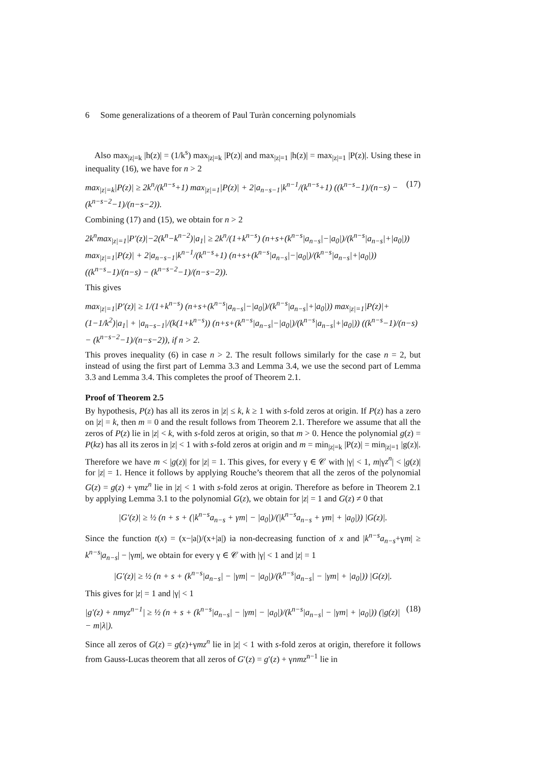6 Some generalizations of a theorem of Paul Turàn concerning polynomials
Also max<sub>|z|=k</sub> |h(z)| = (1/k<sup>s</sup>) max<sub>|z|=k</sub> |P(z)| and max<sub>|z|=1</sub> |h(z)| = max<sub>|z|=1</sub> |P(z)|. Using these in inequality (16), we have for n > 2
max<sub>|z|=k</sub>|P(z)| ≥ 2k<sup>n</sup>/(k<sup>n−s</sup>+1) max<sub>|z|=1</sub>|P(z)| + 2|a<sub>n−s−1</sub>|k<sup>n−1</sup>/(k<sup>n−s</sup>+1) ((k<sup>n−s</sup>−1)/(n−s) − (k<sup>n−s−2</sup>−1)/(n−s−2)). (17)
Combining (17) and (15), we obtain for n > 2
2k<sup>n</sup>max<sub>|z|=1</sub>|P′(z)|−2(k<sup>n</sup>−k<sup>n−2</sup>)|a<sub>1</sub>| ≥ 2k<sup>n</sup>/(1+k<sup>n−s</sup>) (n+s+(k<sup>n−s</sup>|a<sub>n−s</sub>|−|a<sub>0</sub>|)/(k<sup>n−s</sup>|a<sub>n−s</sub>|+|a<sub>0</sub>|)) max<sub>|z|=1</sub>|P(z)| + 2|a<sub>n−s−1</sub>|k<sup>n−1</sup>/(k<sup>n−s</sup>+1) (n+s+(k<sup>n−s</sup>|a<sub>n−s</sub>|−|a<sub>0</sub>|)/(k<sup>n−s</sup>|a<sub>n−s</sub>|+|a<sub>0</sub>|)) ((k<sup>n−s</sup>−1)/(n−s) − (k<sup>n−s−2</sup>−1)/(n−s−2)).
This gives
max<sub>|z|=1</sub>|P′(z)| ≥ 1/(1+k<sup>n−s</sup>) (n+s+(k<sup>n−s</sup>|a<sub>n−s</sub>|−|a<sub>0</sub>|)/(k<sup>n−s</sup>|a<sub>n−s</sub>|+|a<sub>0</sub>|)) max<sub>|z|=1</sub>|P(z)|+(1−1/k<sup>2</sup>)|a<sub>1</sub>| + |a<sub>n−s−1</sub>|/(k(1+k<sup>n−s</sup>)) (n+s+(k<sup>n−s</sup>|a<sub>n−s</sub>|−|a<sub>0</sub>|)/(k<sup>n−s</sup>|a<sub>n−s</sub>|+|a<sub>0</sub>|)) ((k<sup>n−s</sup>−1)/(n−s) − (k<sup>n−s−2</sup>−1)/(n−s−2)), if n > 2.
This proves inequality (6) in case n > 2. The result follows similarly for the case n = 2, but instead of using the first part of Lemma 3.3 and Lemma 3.4, we use the second part of Lemma 3.3 and Lemma 3.4. This completes the proof of Theorem 2.1.
Proof of Theorem 2.5
By hypothesis, P(z) has all its zeros in |z| ≤ k, k ≥ 1 with s-fold zeros at origin. If P(z) has a zero on |z| = k, then m = 0 and the result follows from Theorem 2.1. Therefore we assume that all the zeros of P(z) lie in |z| < k, with s-fold zeros at origin, so that m > 0. Hence the polynomial g(z) = P(kz) has all its zeros in |z| < 1 with s-fold zeros at origin and m = min<sub>|z|=k</sub> |P(z)| = min<sub>|z|=1</sub> |g(z)|. Therefore we have m < |g(z)| for |z| = 1. This gives, for every γ ∈ 𝒞 with |γ| < 1, m|γz<sup>n</sup>| < |g(z)| for |z| = 1. Hence it follows by applying Rouche’s theorem that all the zeros of the polynomial G(z) = g(z) + γmz<sup>n</sup> lie in |z| < 1 with s-fold zeros at origin. Therefore as before in Theorem 2.1 by applying Lemma 3.1 to the polynomial G(z), we obtain for |z| = 1 and G(z) ≠ 0 that
|G′(z)| ≥ ½ (n + s + (|k<sup>n−s</sup>a<sub>n−s</sub> + γm| − |a<sub>0</sub>|)/(|k<sup>n−s</sup>a<sub>n−s</sub> + γm| + |a<sub>0</sub>|)) |G(z)|.
Since the function t(x) = (x−|a|)/(x+|a|) ia non-decreasing function of x and |k<sup>n−s</sup>a<sub>n−s</sub>+γm| ≥ k<sup>n−s</sup>|a<sub>n−s</sub>| − |γm|, we obtain for every γ ∈ 𝒞 with |γ| < 1 and |z| = 1
|G′(z)| ≥ ½ (n + s + (k<sup>n−s</sup>|a<sub>n−s</sub>| − |γm| − |a<sub>0</sub>|)/(k<sup>n−s</sup>|a<sub>n−s</sub>| − |γm| + |a<sub>0</sub>|)) |G(z)|.
This gives for |z| = 1 and |γ| < 1
|g′(z) + nmγz<sup>n−1</sup>| ≥ ½ (n + s + (k<sup>n−s</sup>|a<sub>n−s</sub>| − |γm| − |a<sub>0</sub>|)/(k<sup>n−s</sup>|a<sub>n−s</sub>| − |γm| + |a<sub>0</sub>|)) (|g(z)| − m|λ|). (18)
Since all zeros of G(z) = g(z)+γmz<sup>n</sup> lie in |z| < 1 with s-fold zeros at origin, therefore it follows from Gauss-Lucas theorem that all zeros of G′(z) = g′(z) + γnmz<sup>n−1</sup> lie in